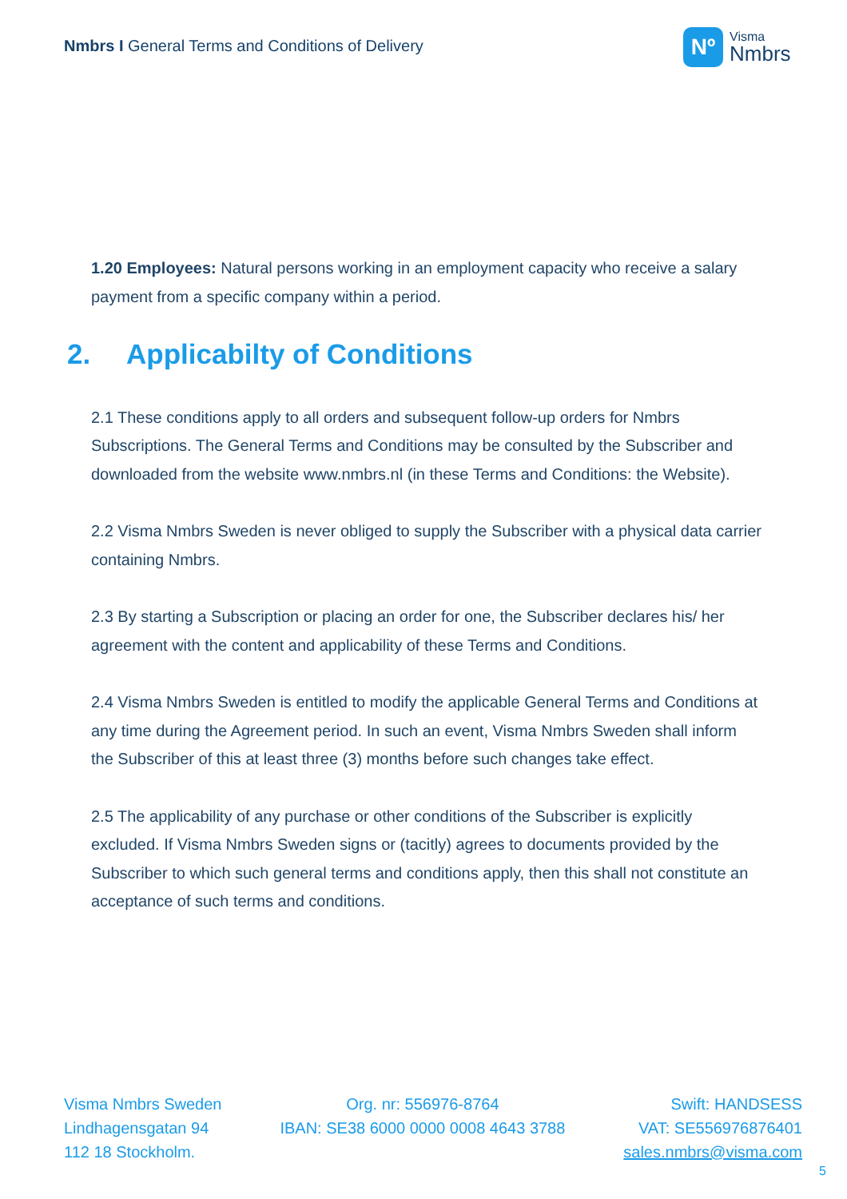Nmbrs I General Terms and Conditions of Delivery
Nº
Visma
Nmbrs
1.20 Employees: Natural persons working in an employment capacity who receive a salary payment from a specific company within a period.
2. Applicabilty of Conditions
2.1 These conditions apply to all orders and subsequent follow-up orders for Nmbrs Subscriptions. The General Terms and Conditions may be consulted by the Subscriber and downloaded from the website www.nmbrs.nl (in these Terms and Conditions: the Website).
2.2 Visma Nmbrs Sweden is never obliged to supply the Subscriber with a physical data carrier containing Nmbrs.
2.3 By starting a Subscription or placing an order for one, the Subscriber declares his/ her agreement with the content and applicability of these Terms and Conditions.
2.4 Visma Nmbrs Sweden is entitled to modify the applicable General Terms and Conditions at any time during the Agreement period. In such an event, Visma Nmbrs Sweden shall inform the Subscriber of this at least three (3) months before such changes take effect.
2.5 The applicability of any purchase or other conditions of the Subscriber is explicitly excluded. If Visma Nmbrs Sweden signs or (tacitly) agrees to documents provided by the Subscriber to which such general terms and conditions apply, then this shall not constitute an acceptance of such terms and conditions.
Visma Nmbrs Sweden
Lindhagensgatan 94
112 18 Stockholm.
Org. nr: 556976-8764
IBAN: SE38 6000 0000 0008 4643 3788
Swift: HANDSESS
VAT: SE556976876401
sales.nmbrs@visma.com
5